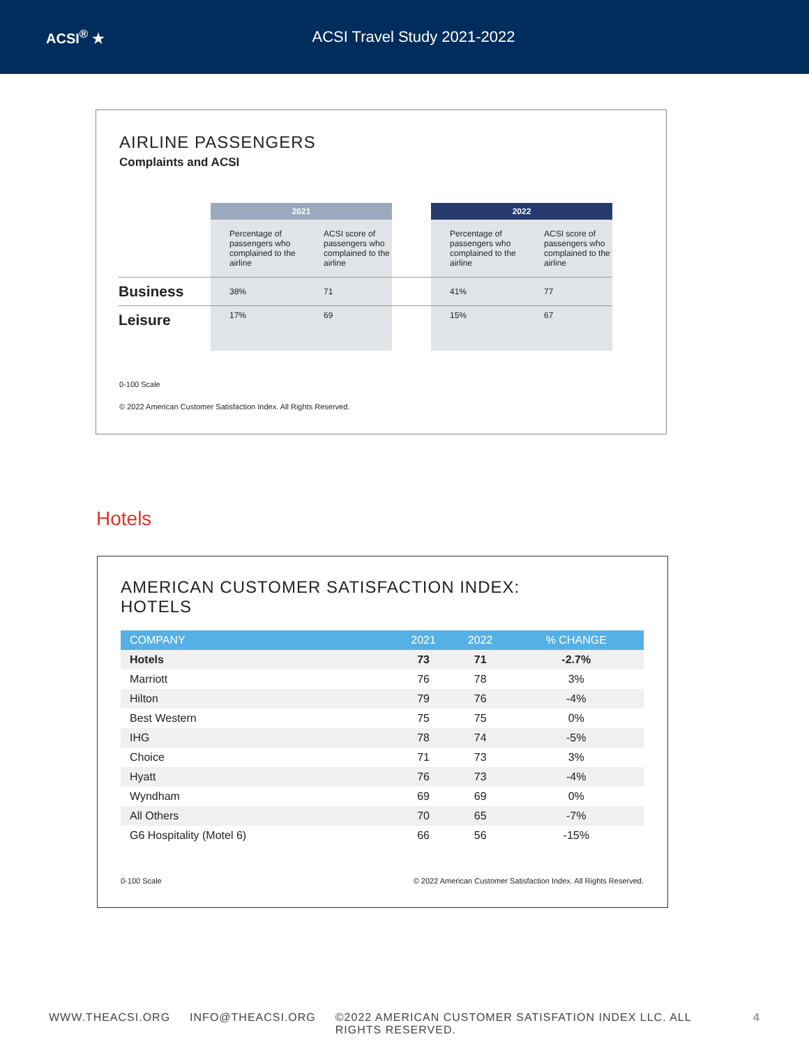ACSI<sup>®</sup> ★ ACSI Travel Study 2021-2022
AIRLINE PASSENGERS
Complaints and ACSI
| | 2021 | | | 2022 | |
| --- | --- | --- | --- | --- | --- |
| | Percentage of passengers who complained to the airline | ACSI score of passengers who complained to the airline | | Percentage of passengers who complained to the airline | ACSI score of passengers who complained to the airline |
| Business | 38% | 71 | | 41% | 77 |
| Leisure | 17% | 69 | | 15% | 67 |
0-100 Scale
© 2022 American Customer Satisfaction Index. All Rights Reserved.
Hotels
AMERICAN CUSTOMER SATISFACTION INDEX:
HOTELS
| COMPANY | 2021 | 2022 | % CHANGE |
| --- | --- | --- | --- |
| Hotels | 73 | 71 | -2.7% |
| Marriott | 76 | 78 | 3% |
| Hilton | 79 | 76 | -4% |
| Best Western | 75 | 75 | 0% |
| IHG | 78 | 74 | -5% |
| Choice | 71 | 73 | 3% |
| Hyatt | 76 | 73 | -4% |
| Wyndham | 69 | 69 | 0% |
| All Others | 70 | 65 | -7% |
| G6 Hospitality (Motel 6) | 66 | 56 | -15% |
0-100 Scale © 2022 American Customer Satisfaction Index. All Rights Reserved.
WWW.THEACSI.ORG INFO@THEACSI.ORG ©2022 AMERICAN CUSTOMER SATISFATION INDEX LLC. ALL RIGHTS RESERVED. 4